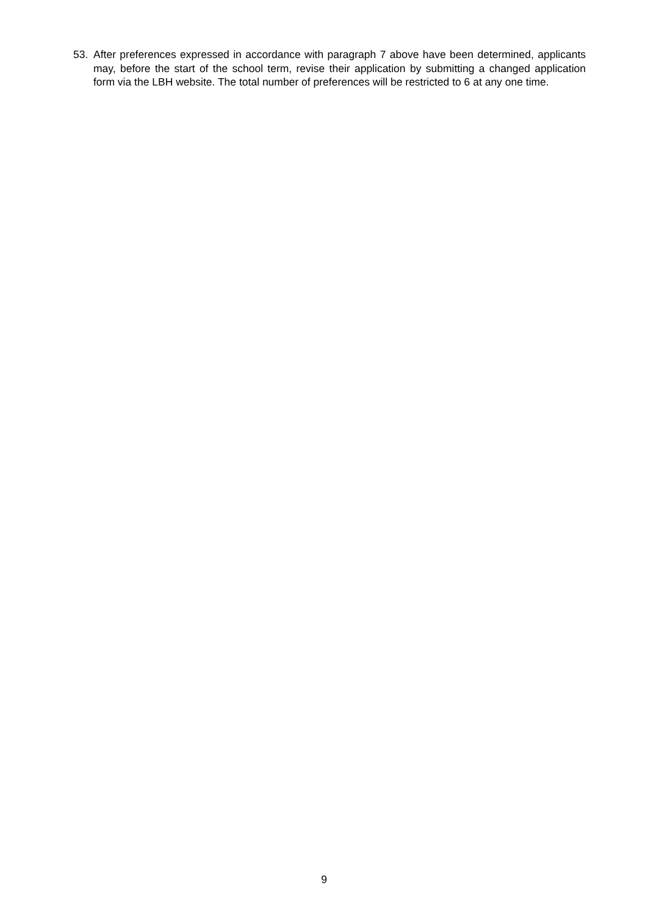53. After preferences expressed in accordance with paragraph 7 above have been determined, applicants may, before the start of the school term, revise their application by submitting a changed application form via the LBH website. The total number of preferences will be restricted to 6 at any one time.
9